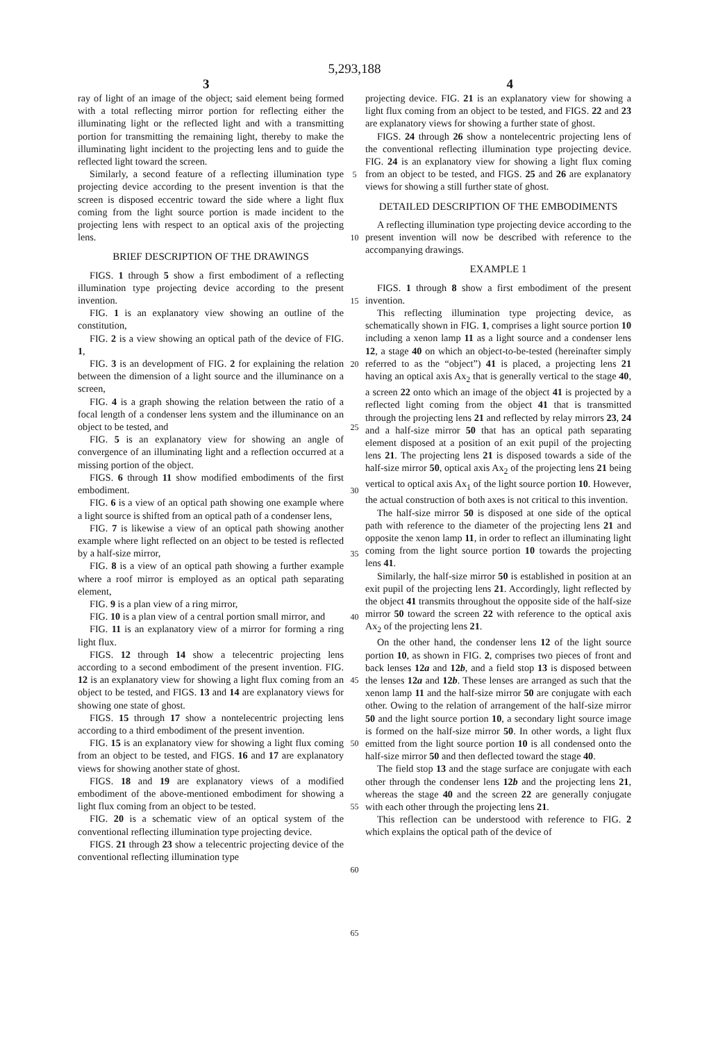5,293,188
3 4
ray of light of an image of the object; said element being formed with a total reflecting mirror portion for reflecting either the illuminating light or the reflected light and with a transmitting portion for transmitting the remaining light, thereby to make the illuminating light incident to the projecting lens and to guide the reflected light toward the screen.
Similarly, a second feature of a reflecting illumination type projecting device according to the present invention is that the screen is disposed eccentric toward the side where a light flux coming from the light source portion is made incident to the projecting lens with respect to an optical axis of the projecting lens.
BRIEF DESCRIPTION OF THE DRAWINGS
FIGS. 1 through 5 show a first embodiment of a reflecting illumination type projecting device according to the present invention.
FIG. 1 is an explanatory view showing an outline of the constitution,
FIG. 2 is a view showing an optical path of the device of FIG. 1,
FIG. 3 is an development of FIG. 2 for explaining the relation between the dimension of a light source and the illuminance on a screen,
FIG. 4 is a graph showing the relation between the ratio of a focal length of a condenser lens system and the illuminance on an object to be tested, and
FIG. 5 is an explanatory view for showing an angle of convergence of an illuminating light and a reflection occurred at a missing portion of the object.
FIGS. 6 through 11 show modified embodiments of the first embodiment.
FIG. 6 is a view of an optical path showing one example where a light source is shifted from an optical path of a condenser lens,
FIG. 7 is likewise a view of an optical path showing another example where light reflected on an object to be tested is reflected by a half-size mirror,
FIG. 8 is a view of an optical path showing a further example where a roof mirror is employed as an optical path separating element,
FIG. 9 is a plan view of a ring mirror,
FIG. 10 is a plan view of a central portion small mirror, and
FIG. 11 is an explanatory view of a mirror for forming a ring light flux.
FIGS. 12 through 14 show a telecentric projecting lens according to a second embodiment of the present invention. FIG. 12 is an explanatory view for showing a light flux coming from an object to be tested, and FIGS. 13 and 14 are explanatory views for showing one state of ghost.
FIGS. 15 through 17 show a nontelecentric projecting lens according to a third embodiment of the present invention.
FIG. 15 is an explanatory view for showing a light flux coming from an object to be tested, and FIGS. 16 and 17 are explanatory views for showing another state of ghost.
FIGS. 18 and 19 are explanatory views of a modified embodiment of the above-mentioned embodiment for showing a light flux coming from an object to be tested.
FIG. 20 is a schematic view of an optical system of the conventional reflecting illumination type projecting device.
FIGS. 21 through 23 show a telecentric projecting device of the conventional reflecting illumination type
5
10
15
20
25
30
35
40
45
50
55
60
65
projecting device. FIG. 21 is an explanatory view for showing a light flux coming from an object to be tested, and FIGS. 22 and 23 are explanatory views for showing a further state of ghost.
FIGS. 24 through 26 show a nontelecentric projecting lens of the conventional reflecting illumination type projecting device. FIG. 24 is an explanatory view for showing a light flux coming from an object to be tested, and FIGS. 25 and 26 are explanatory views for showing a still further state of ghost.
DETAILED DESCRIPTION OF THE EMBODIMENTS
A reflecting illumination type projecting device according to the present invention will now be described with reference to the accompanying drawings.
EXAMPLE 1
FIGS. 1 through 8 show a first embodiment of the present invention.
This reflecting illumination type projecting device, as schematically shown in FIG. 1, comprises a light source portion 10 including a xenon lamp 11 as a light source and a condenser lens 12, a stage 40 on which an object-to-be-tested (hereinafter simply referred to as the “object”) 41 is placed, a projecting lens 21 having an optical axis Ax<sub>2</sub> that is generally vertical to the stage 40, a screen 22 onto which an image of the object 41 is projected by a reflected light coming from the object 41 that is transmitted through the projecting lens 21 and reflected by relay mirrors 23, 24 and a half-size mirror 50 that has an optical path separating element disposed at a position of an exit pupil of the projecting lens 21. The projecting lens 21 is disposed towards a side of the half-size mirror 50, optical axis Ax<sub>2</sub> of the projecting lens 21 being vertical to optical axis Ax<sub>1</sub> of the light source portion 10. However, the actual construction of both axes is not critical to this invention.
The half-size mirror 50 is disposed at one side of the optical path with reference to the diameter of the projecting lens 21 and opposite the xenon lamp 11, in order to reflect an illuminating light coming from the light source portion 10 towards the projecting lens 41.
Similarly, the half-size mirror 50 is established in position at an exit pupil of the projecting lens 21. Accordingly, light reflected by the object 41 transmits throughout the opposite side of the half-size mirror 50 toward the screen 22 with reference to the optical axis Ax<sub>2</sub> of the projecting lens 21.
On the other hand, the condenser lens 12 of the light source portion 10, as shown in FIG. 2, comprises two pieces of front and back lenses 12a and 12b, and a field stop 13 is disposed between the lenses 12a and 12b. These lenses are arranged as such that the xenon lamp 11 and the half-size mirror 50 are conjugate with each other. Owing to the relation of arrangement of the half-size mirror 50 and the light source portion 10, a secondary light source image is formed on the half-size mirror 50. In other words, a light flux emitted from the light source portion 10 is all condensed onto the half-size mirror 50 and then deflected toward the stage 40.
The field stop 13 and the stage surface are conjugate with each other through the condenser lens 12b and the projecting lens 21, whereas the stage 40 and the screen 22 are generally conjugate with each other through the projecting lens 21.
This reflection can be understood with reference to FIG. 2 which explains the optical path of the device of